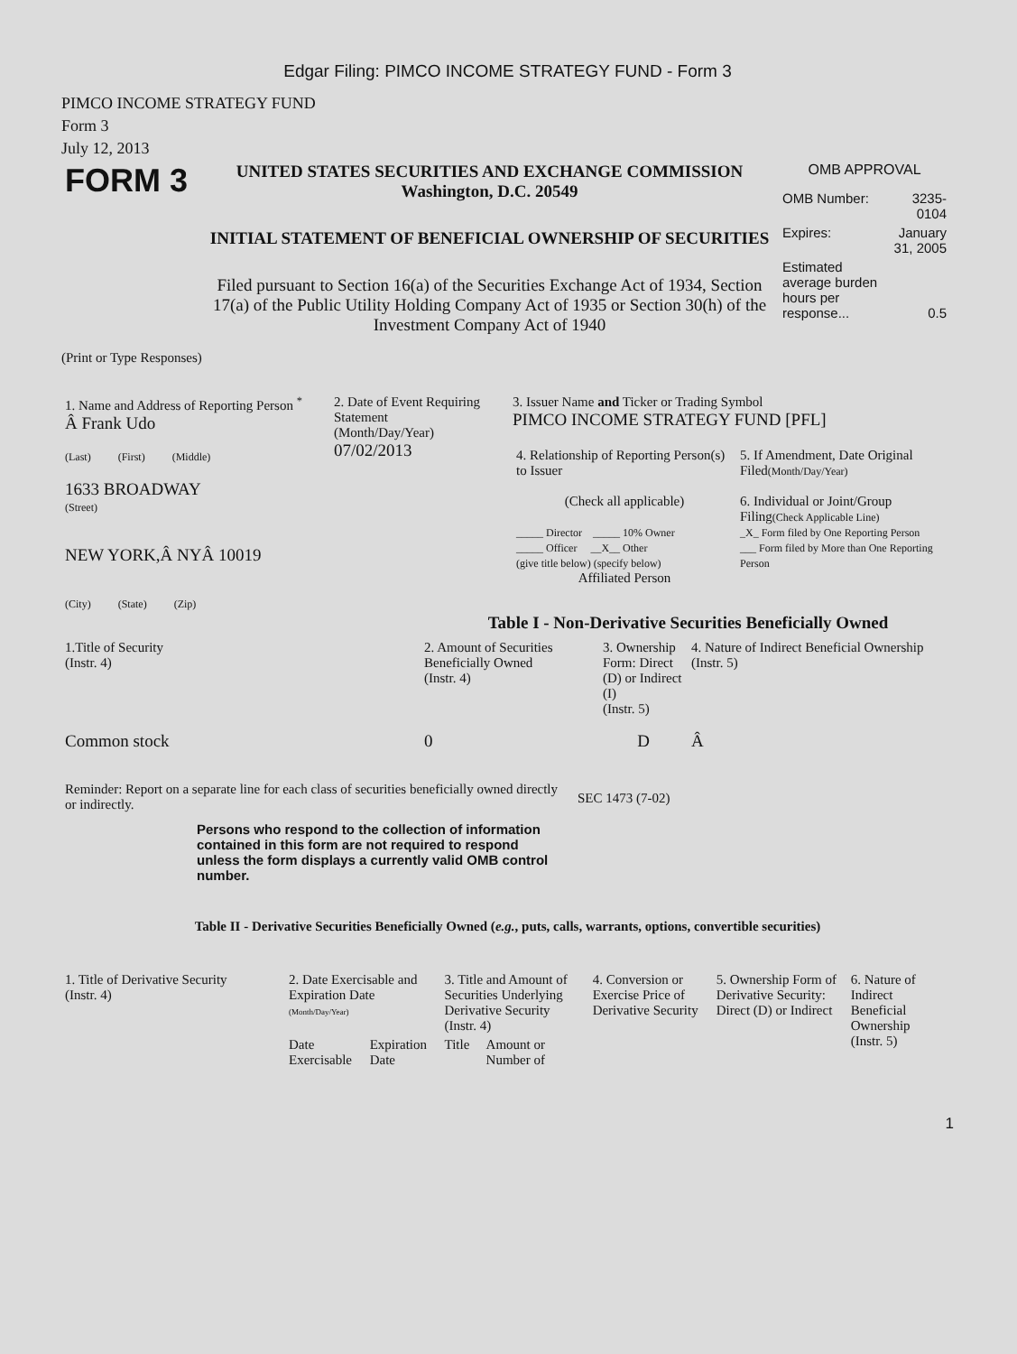Edgar Filing: PIMCO INCOME STRATEGY FUND - Form 3
PIMCO INCOME STRATEGY FUND
Form 3
July 12, 2013
| FORM 3 | UNITED STATES SECURITIES AND EXCHANGE COMMISSION Washington, D.C. 20549 INITIAL STATEMENT OF BENEFICIAL OWNERSHIP OF SECURITIES Filed pursuant to Section 16(a) of the Securities Exchange Act of 1934, Section 17(a) of the Public Utility Holding Company Act of 1935 or Section 30(h) of the Investment Company Act of 1940 | OMB APPROVAL / OMB Number: / 3235-0104 / / Expires: / January 31, 2005 / / Estimated average burden hours per response... / 0.5 / |
(Print or Type Responses)
| 1. Name and Address of Reporting Person <sup>*</sup> Â Frank Udo (Last) (First) (Middle) 1633 BROADWAY (Street) NEW YORK,Â NYÂ 10019 (City) (State) (Zip) | 2. Date of Event Requiring Statement (Month/Day/Year) 07/02/2013 | 3. Issuer Name and Ticker or Trading Symbol PIMCO INCOME STRATEGY FUND [PFL] / 4. Relationship of Reporting Person(s) to Issuer (Check all applicable) _____ Director _____ 10% Owner _____ Officer __X__ Other (give title below) (specify below) Affiliated Person / 5. If Amendment, Date Original Filed (Month/Day/Year) 6. Individual or Joint/Group Filing (Check Applicable Line) _X_ Form filed by One Reporting Person ___ Form filed by More than One Reporting Person / |
Table I - Non-Derivative Securities Beneficially Owned
| 1.Title of Security (Instr. 4) | 2. Amount of Securities Beneficially Owned (Instr. 4) | 3. Ownership Form: Direct (D) or Indirect (I) (Instr. 5) | 4. Nature of Indirect Beneficial Ownership (Instr. 5) |
| Common stock | 0 | D | Â |
| Reminder: Report on a separate line for each class of securities beneficially owned directly or indirectly. | SEC 1473 (7-02) |
Persons who respond to the collection of information contained in this form are not required to respond unless the form displays a currently valid OMB control number.
Table II - Derivative Securities Beneficially Owned (e.g., puts, calls, warrants, options, convertible securities)
| 1. Title of Derivative Security (Instr. 4) | 2. Date Exercisable and Expiration Date (Month/Day/Year) | | 3. Title and Amount of Securities Underlying Derivative Security (Instr. 4) | | 4. Conversion or Exercise Price of Derivative Security | 5. Ownership Form of Derivative Security: Direct (D) or Indirect | 6. Nature of Indirect Beneficial Ownership (Instr. 5) |
| | Date Exercisable | Expiration Date | Title | Amount or Number of | | | |
1